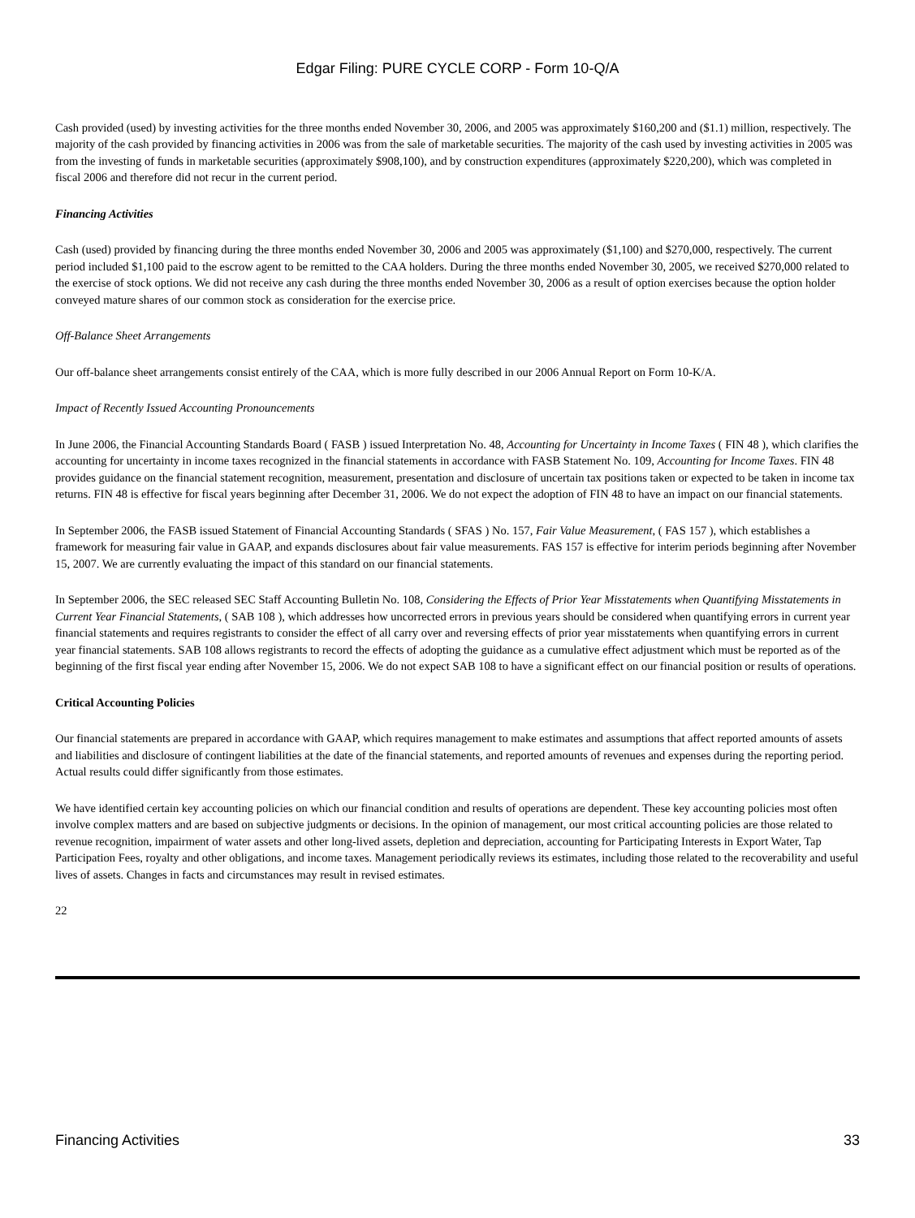Edgar Filing: PURE CYCLE CORP - Form 10-Q/A
Cash provided (used) by investing activities for the three months ended November 30, 2006, and 2005 was approximately $160,200 and ($1.1) million, respectively. The majority of the cash provided by financing activities in 2006 was from the sale of marketable securities. The majority of the cash used by investing activities in 2005 was from the investing of funds in marketable securities (approximately $908,100), and by construction expenditures (approximately $220,200), which was completed in fiscal 2006 and therefore did not recur in the current period.
Financing Activities
Cash (used) provided by financing during the three months ended November 30, 2006 and 2005 was approximately ($1,100) and $270,000, respectively. The current period included $1,100 paid to the escrow agent to be remitted to the CAA holders. During the three months ended November 30, 2005, we received $270,000 related to the exercise of stock options. We did not receive any cash during the three months ended November 30, 2006 as a result of option exercises because the option holder conveyed mature shares of our common stock as consideration for the exercise price.
Off-Balance Sheet Arrangements
Our off-balance sheet arrangements consist entirely of the CAA, which is more fully described in our 2006 Annual Report on Form 10-K/A.
Impact of Recently Issued Accounting Pronouncements
In June 2006, the Financial Accounting Standards Board ( FASB ) issued Interpretation No. 48, Accounting for Uncertainty in Income Taxes ( FIN 48 ), which clarifies the accounting for uncertainty in income taxes recognized in the financial statements in accordance with FASB Statement No. 109, Accounting for Income Taxes. FIN 48 provides guidance on the financial statement recognition, measurement, presentation and disclosure of uncertain tax positions taken or expected to be taken in income tax returns. FIN 48 is effective for fiscal years beginning after December 31, 2006. We do not expect the adoption of FIN 48 to have an impact on our financial statements.
In September 2006, the FASB issued Statement of Financial Accounting Standards ( SFAS ) No. 157, Fair Value Measurement, ( FAS 157 ), which establishes a framework for measuring fair value in GAAP, and expands disclosures about fair value measurements. FAS 157 is effective for interim periods beginning after November 15, 2007. We are currently evaluating the impact of this standard on our financial statements.
In September 2006, the SEC released SEC Staff Accounting Bulletin No. 108, Considering the Effects of Prior Year Misstatements when Quantifying Misstatements in Current Year Financial Statements, ( SAB 108 ), which addresses how uncorrected errors in previous years should be considered when quantifying errors in current year financial statements and requires registrants to consider the effect of all carry over and reversing effects of prior year misstatements when quantifying errors in current year financial statements. SAB 108 allows registrants to record the effects of adopting the guidance as a cumulative effect adjustment which must be reported as of the beginning of the first fiscal year ending after November 15, 2006. We do not expect SAB 108 to have a significant effect on our financial position or results of operations.
Critical Accounting Policies
Our financial statements are prepared in accordance with GAAP, which requires management to make estimates and assumptions that affect reported amounts of assets and liabilities and disclosure of contingent liabilities at the date of the financial statements, and reported amounts of revenues and expenses during the reporting period. Actual results could differ significantly from those estimates.
We have identified certain key accounting policies on which our financial condition and results of operations are dependent. These key accounting policies most often involve complex matters and are based on subjective judgments or decisions. In the opinion of management, our most critical accounting policies are those related to revenue recognition, impairment of water assets and other long-lived assets, depletion and depreciation, accounting for Participating Interests in Export Water, Tap Participation Fees, royalty and other obligations, and income taxes. Management periodically reviews its estimates, including those related to the recoverability and useful lives of assets. Changes in facts and circumstances may result in revised estimates.
22
Financing Activities 33